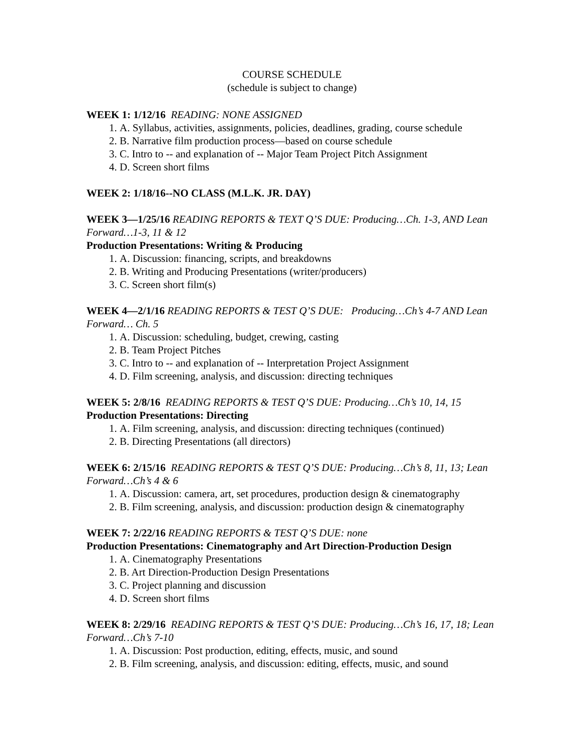COURSE SCHEDULE
(schedule is subject to change)
WEEK 1: 1/12/16 READING: NONE ASSIGNED
1. A. Syllabus, activities, assignments, policies, deadlines, grading, course schedule
2. B. Narrative film production process—based on course schedule
3. C. Intro to -- and explanation of -- Major Team Project Pitch Assignment
4. D. Screen short films
WEEK 2: 1/18/16--NO CLASS (M.L.K. JR. DAY)
WEEK 3—1/25/16 READING REPORTS & TEXT Q’S DUE: Producing…Ch. 1-3, AND Lean Forward…1-3, 11 & 12
Production Presentations: Writing & Producing
1. A. Discussion: financing, scripts, and breakdowns
2. B. Writing and Producing Presentations (writer/producers)
3. C. Screen short film(s)
WEEK 4—2/1/16 READING REPORTS & TEST Q’S DUE: Producing…Ch’s 4-7 AND Lean Forward… Ch. 5
1. A. Discussion: scheduling, budget, crewing, casting
2. B. Team Project Pitches
3. C. Intro to -- and explanation of -- Interpretation Project Assignment
4. D. Film screening, analysis, and discussion: directing techniques
WEEK 5: 2/8/16 READING REPORTS & TEST Q’S DUE: Producing…Ch’s 10, 14, 15
Production Presentations: Directing
1. A. Film screening, analysis, and discussion: directing techniques (continued)
2. B. Directing Presentations (all directors)
WEEK 6: 2/15/16 READING REPORTS & TEST Q’S DUE: Producing…Ch’s 8, 11, 13; Lean Forward…Ch’s 4 & 6
1. A. Discussion: camera, art, set procedures, production design & cinematography
2. B. Film screening, analysis, and discussion: production design & cinematography
WEEK 7: 2/22/16 READING REPORTS & TEST Q’S DUE: none
Production Presentations: Cinematography and Art Direction-Production Design
1. A. Cinematography Presentations
2. B. Art Direction-Production Design Presentations
3. C. Project planning and discussion
4. D. Screen short films
WEEK 8: 2/29/16 READING REPORTS & TEST Q’S DUE: Producing…Ch’s 16, 17, 18; Lean Forward…Ch’s 7-10
1. A. Discussion: Post production, editing, effects, music, and sound
2. B. Film screening, analysis, and discussion: editing, effects, music, and sound